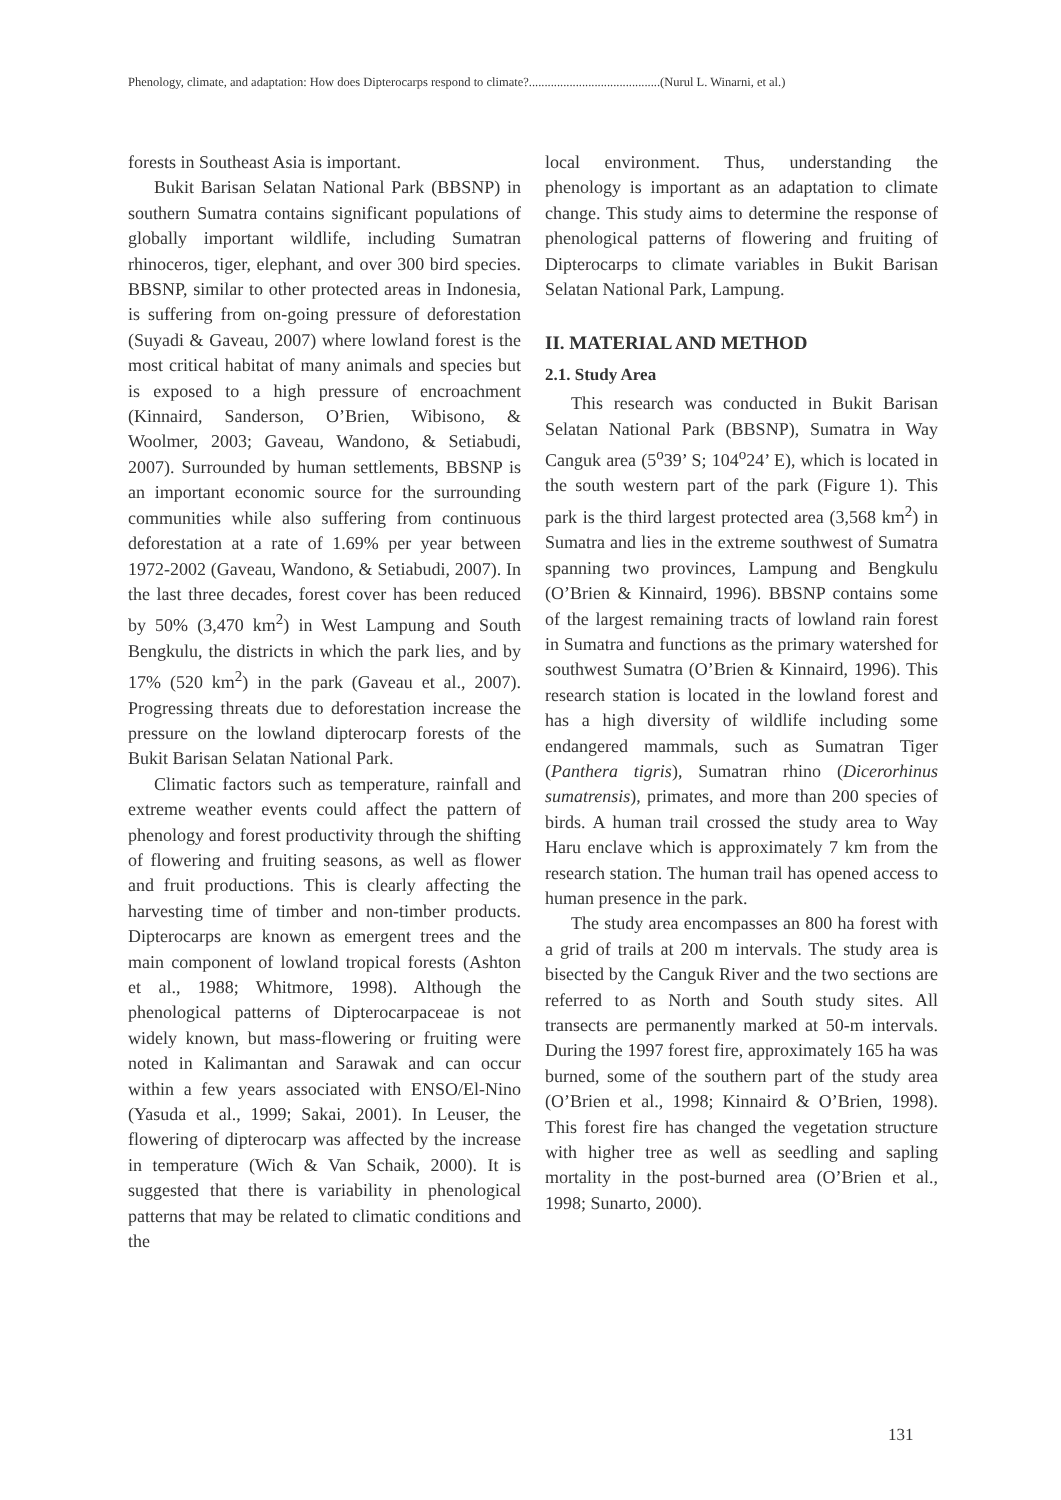Phenology, climate, and adaptation: How does Dipterocarps respond to climate?..........................................(Nurul L. Winarni, et al.)
forests in Southeast Asia is important.
Bukit Barisan Selatan National Park (BBSNP) in southern Sumatra contains significant populations of globally important wildlife, including Sumatran rhinoceros, tiger, elephant, and over 300 bird species. BBSNP, similar to other protected areas in Indonesia, is suffering from on-going pressure of deforestation (Suyadi & Gaveau, 2007) where lowland forest is the most critical habitat of many animals and species but is exposed to a high pressure of encroachment (Kinnaird, Sanderson, O’Brien, Wibisono, & Woolmer, 2003; Gaveau, Wandono, & Setiabudi, 2007). Surrounded by human settlements, BBSNP is an important economic source for the surrounding communities while also suffering from continuous deforestation at a rate of 1.69% per year between 1972-2002 (Gaveau, Wandono, & Setiabudi, 2007). In the last three decades, forest cover has been reduced by 50% (3,470 km<sup>2</sup>) in West Lampung and South Bengkulu, the districts in which the park lies, and by 17% (520 km<sup>2</sup>) in the park (Gaveau et al., 2007). Progressing threats due to deforestation increase the pressure on the lowland dipterocarp forests of the Bukit Barisan Selatan National Park.
Climatic factors such as temperature, rainfall and extreme weather events could affect the pattern of phenology and forest productivity through the shifting of flowering and fruiting seasons, as well as flower and fruit productions. This is clearly affecting the harvesting time of timber and non-timber products. Dipterocarps are known as emergent trees and the main component of lowland tropical forests (Ashton et al., 1988; Whitmore, 1998). Although the phenological patterns of Dipterocarpaceae is not widely known, but mass-flowering or fruiting were noted in Kalimantan and Sarawak and can occur within a few years associated with ENSO/El-Nino (Yasuda et al., 1999; Sakai, 2001). In Leuser, the flowering of dipterocarp was affected by the increase in temperature (Wich & Van Schaik, 2000). It is suggested that there is variability in phenological patterns that may be related to climatic conditions and the
local environment. Thus, understanding the phenology is important as an adaptation to climate change. This study aims to determine the response of phenological patterns of flowering and fruiting of Dipterocarps to climate variables in Bukit Barisan Selatan National Park, Lampung.
II. MATERIAL AND METHOD
2.1. Study Area
This research was conducted in Bukit Barisan Selatan National Park (BBSNP), Sumatra in Way Canguk area (5<sup>o</sup>39’ S; 104<sup>o</sup>24’ E), which is located in the south western part of the park (Figure 1). This park is the third largest protected area (3,568 km<sup>2</sup>) in Sumatra and lies in the extreme southwest of Sumatra spanning two provinces, Lampung and Bengkulu (O’Brien & Kinnaird, 1996). BBSNP contains some of the largest remaining tracts of lowland rain forest in Sumatra and functions as the primary watershed for southwest Sumatra (O’Brien & Kinnaird, 1996). This research station is located in the lowland forest and has a high diversity of wildlife including some endangered mammals, such as Sumatran Tiger (Panthera tigris), Sumatran rhino (Dicerorhinus sumatrensis), primates, and more than 200 species of birds. A human trail crossed the study area to Way Haru enclave which is approximately 7 km from the research station. The human trail has opened access to human presence in the park.
The study area encompasses an 800 ha forest with a grid of trails at 200 m intervals. The study area is bisected by the Canguk River and the two sections are referred to as North and South study sites. All transects are permanently marked at 50-m intervals. During the 1997 forest fire, approximately 165 ha was burned, some of the southern part of the study area (O’Brien et al., 1998; Kinnaird & O’Brien, 1998). This forest fire has changed the vegetation structure with higher tree as well as seedling and sapling mortality in the post-burned area (O’Brien et al., 1998; Sunarto, 2000).
131